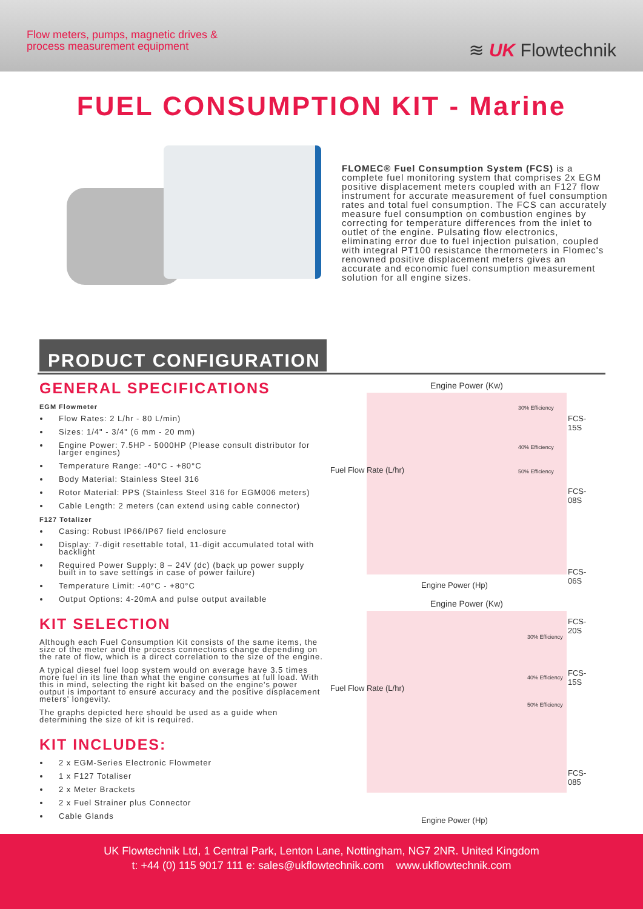Flow meters, pumps, magnetic drives & process measurement equipment
≋ UK Flowtechnik
FUEL CONSUMPTION KIT - Marine
PRODUCT CONFIGURATION
FLOMEC® Fuel Consumption System (FCS) is a complete fuel monitoring system that comprises 2x EGM positive displacement meters coupled with an F127 flow instrument for accurate measurement of fuel consumption rates and total fuel consumption. The FCS can accurately measure fuel consumption on combustion engines by correcting for temperature differences from the inlet to outlet of the engine. Pulsating flow electronics, eliminating error due to fuel injection pulsation, coupled with integral PT100 resistance thermometers in Flomec's renowned positive displacement meters gives an accurate and economic fuel consumption measurement solution for all engine sizes.
GENERAL SPECIFICATIONS
EGM Flowmeter
Flow Rates: 2 L/hr - 80 L/min)
Sizes: 1/4" - 3/4" (6 mm - 20 mm)
Engine Power: 7.5HP - 5000HP (Please consult distributor for larger engines)
Temperature Range: -40°C - +80°C
Body Material: Stainless Steel 316
Rotor Material: PPS (Stainless Steel 316 for EGM006 meters)
Cable Length: 2 meters (can extend using cable connector)
F127 Totalizer
Casing: Robust IP66/IP67 field enclosure
Display: 7-digit resettable total, 11-digit accumulated total with backlight
Required Power Supply: 8 – 24V (dc) (back up power supply built in to save settings in case of power failure)
Temperature Limit: -40°C - +80°C
Output Options: 4-20mA and pulse output available
KIT SELECTION
Although each Fuel Consumption Kit consists of the same items, the size of the meter and the process connections change depending on the rate of flow, which is a direct correlation to the size of the engine.
A typical diesel fuel loop system would on average have 3.5 times more fuel in its line than what the engine consumes at full load. With this in mind, selecting the right kit based on the engine's power
output is important to ensure accuracy and the positive displacement meters' longevity.
The graphs depicted here should be used as a guide when determining the size of kit is required.
KIT INCLUDES:
2 x EGM-Series Electronic Flowmeter
1 x F127 Totaliser
2 x Meter Brackets
2 x Fuel Strainer plus Connector
Cable Glands
Engine Power (Kw)
Fuel Flow Rate (L/hr)
FCS-15S
FCS-08S
FCS-06S
30% Efficiency
40% Efficiency
50% Efficiency
Engine Power (Hp)
Engine Power (Kw)
FCS-20S
FCS-15S
FCS-085
Fuel Flow Rate (L/hr)
30% Efficiency
40% Efficiency
50% Efficiency
Engine Power (Hp)
UK Flowtechnik Ltd, 1 Central Park, Lenton Lane, Nottingham, NG7 2NR. United Kingdom
t: +44 (0) 115 9017 111 e: sales@ukflowtechnik.com www.ukflowtechnik.com